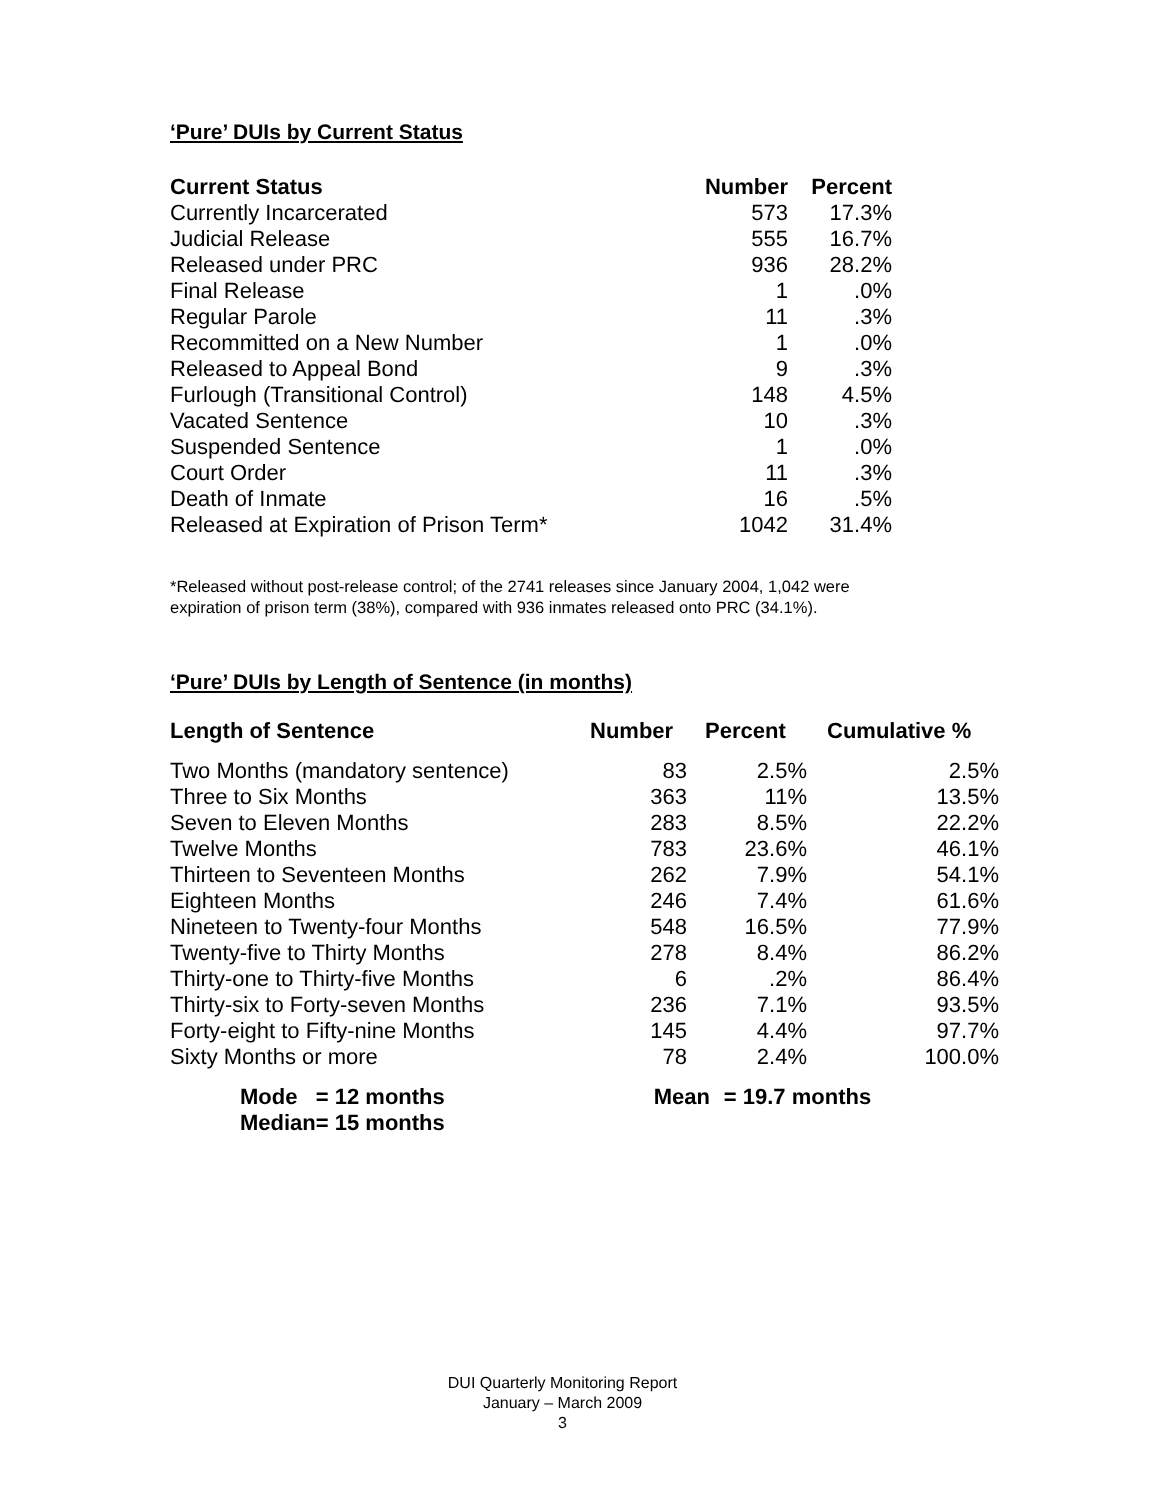‘Pure’ DUIs by Current Status
| Current Status | Number | Percent |
| --- | --- | --- |
| Currently Incarcerated | 573 | 17.3% |
| Judicial Release | 555 | 16.7% |
| Released under PRC | 936 | 28.2% |
| Final Release | 1 | .0% |
| Regular Parole | 11 | .3% |
| Recommitted on a New Number | 1 | .0% |
| Released to Appeal Bond | 9 | .3% |
| Furlough (Transitional Control) | 148 | 4.5% |
| Vacated Sentence | 10 | .3% |
| Suspended Sentence | 1 | .0% |
| Court Order | 11 | .3% |
| Death of Inmate | 16 | .5% |
| Released at Expiration of Prison Term* | 1042 | 31.4% |
*Released without post-release control; of the 2741 releases since January 2004, 1,042 were
expiration of prison term (38%), compared with 936 inmates released onto PRC (34.1%).
‘Pure’ DUIs by Length of Sentence (in months)
| Length of Sentence | Number | Percent | Cumulative % |
| --- | --- | --- | --- |
| Two Months (mandatory sentence) | 83 | 2.5% | 2.5% |
| Three to Six Months | 363 | 11% | 13.5% |
| Seven to Eleven Months | 283 | 8.5% | 22.2% |
| Twelve Months | 783 | 23.6% | 46.1% |
| Thirteen to Seventeen Months | 262 | 7.9% | 54.1% |
| Eighteen Months | 246 | 7.4% | 61.6% |
| Nineteen to Twenty-four Months | 548 | 16.5% | 77.9% |
| Twenty-five to Thirty Months | 278 | 8.4% | 86.2% |
| Thirty-one to Thirty-five Months | 6 | .2% | 86.4% |
| Thirty-six to Forty-seven Months | 236 | 7.1% | 93.5% |
| Forty-eight to Fifty-nine Months | 145 | 4.4% | 97.7% |
| Sixty Months or more | 78 | 2.4% | 100.0% |
| Mode | = 12 months | Mean | = 19.7 months |
| Median | = 15 months | | |
DUI Quarterly Monitoring Report
January – March 2009
3